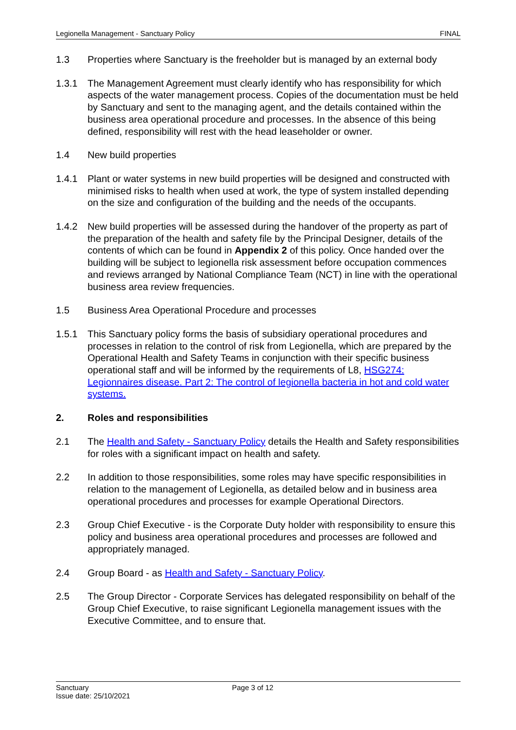Legionella Management - Sanctuary Policy FINAL
1.3 Properties where Sanctuary is the freeholder but is managed by an external body
1.3.1 The Management Agreement must clearly identify who has responsibility for which aspects of the water management process. Copies of the documentation must be held by Sanctuary and sent to the managing agent, and the details contained within the business area operational procedure and processes. In the absence of this being defined, responsibility will rest with the head leaseholder or owner.
1.4 New build properties
1.4.1 Plant or water systems in new build properties will be designed and constructed with minimised risks to health when used at work, the type of system installed depending on the size and configuration of the building and the needs of the occupants.
1.4.2 New build properties will be assessed during the handover of the property as part of the preparation of the health and safety file by the Principal Designer, details of the contents of which can be found in Appendix 2 of this policy. Once handed over the building will be subject to legionella risk assessment before occupation commences and reviews arranged by National Compliance Team (NCT) in line with the operational business area review frequencies.
1.5 Business Area Operational Procedure and processes
1.5.1 This Sanctuary policy forms the basis of subsidiary operational procedures and processes in relation to the control of risk from Legionella, which are prepared by the Operational Health and Safety Teams in conjunction with their specific business operational staff and will be informed by the requirements of L8, HSG274: Legionnaires disease. Part 2: The control of legionella bacteria in hot and cold water systems.
2. Roles and responsibilities
2.1 The Health and Safety - Sanctuary Policy details the Health and Safety responsibilities for roles with a significant impact on health and safety.
2.2 In addition to those responsibilities, some roles may have specific responsibilities in relation to the management of Legionella, as detailed below and in business area operational procedures and processes for example Operational Directors.
2.3 Group Chief Executive - is the Corporate Duty holder with responsibility to ensure this policy and business area operational procedures and processes are followed and appropriately managed.
2.4 Group Board - as Health and Safety - Sanctuary Policy.
2.5 The Group Director - Corporate Services has delegated responsibility on behalf of the Group Chief Executive, to raise significant Legionella management issues with the Executive Committee, and to ensure that.
Sanctuary Page 3 of 12
Issue date: 25/10/2021